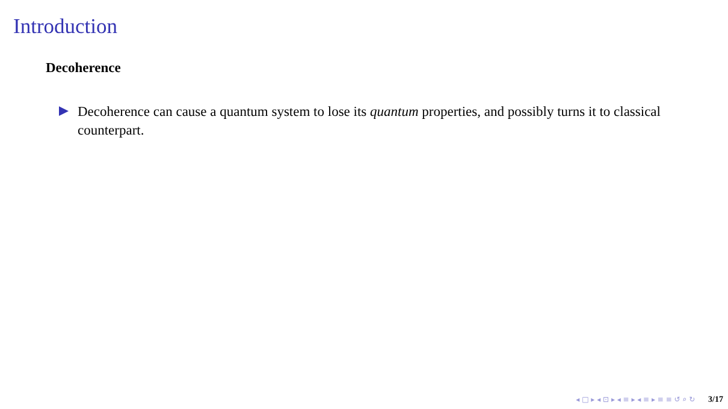Introduction
Decoherence
Decoherence can cause a quantum system to lose its quantum properties, and possibly turns it to classical counterpart.
◂ □ ▸ ◂ ⊡ ▸ ◂ ≡ ▸ ◂ ≡ ▸ ≡ ≡ ↺ ⌕ ↻ 3/17